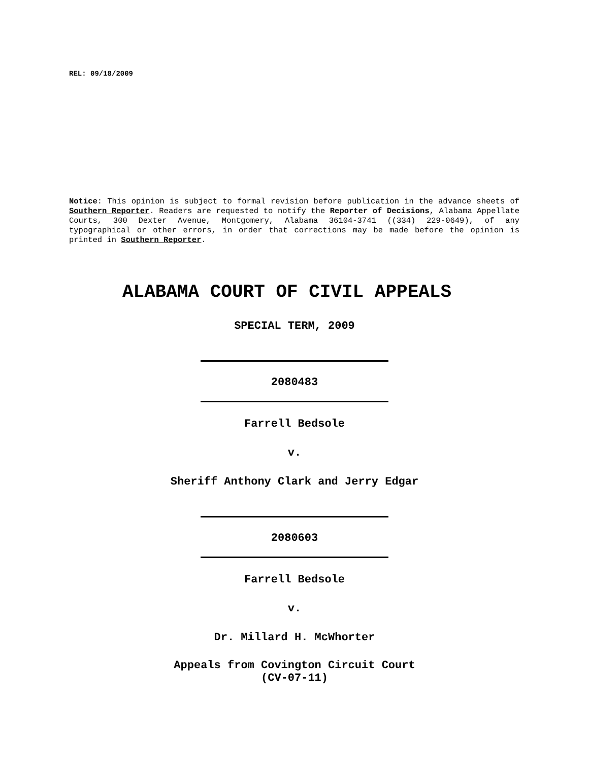REL: 09/18/2009
Notice: This opinion is subject to formal revision before publication in the advance sheets of Southern Reporter. Readers are requested to notify the Reporter of Decisions, Alabama Appellate Courts, 300 Dexter Avenue, Montgomery, Alabama 36104-3741 ((334) 229-0649), of any typographical or other errors, in order that corrections may be made before the opinion is printed in Southern Reporter.
ALABAMA COURT OF CIVIL APPEALS
SPECIAL TERM, 2009
2080483
Farrell Bedsole
v.
Sheriff Anthony Clark and Jerry Edgar
2080603
Farrell Bedsole
v.
Dr. Millard H. McWhorter
Appeals from Covington Circuit Court
(CV-07-11)